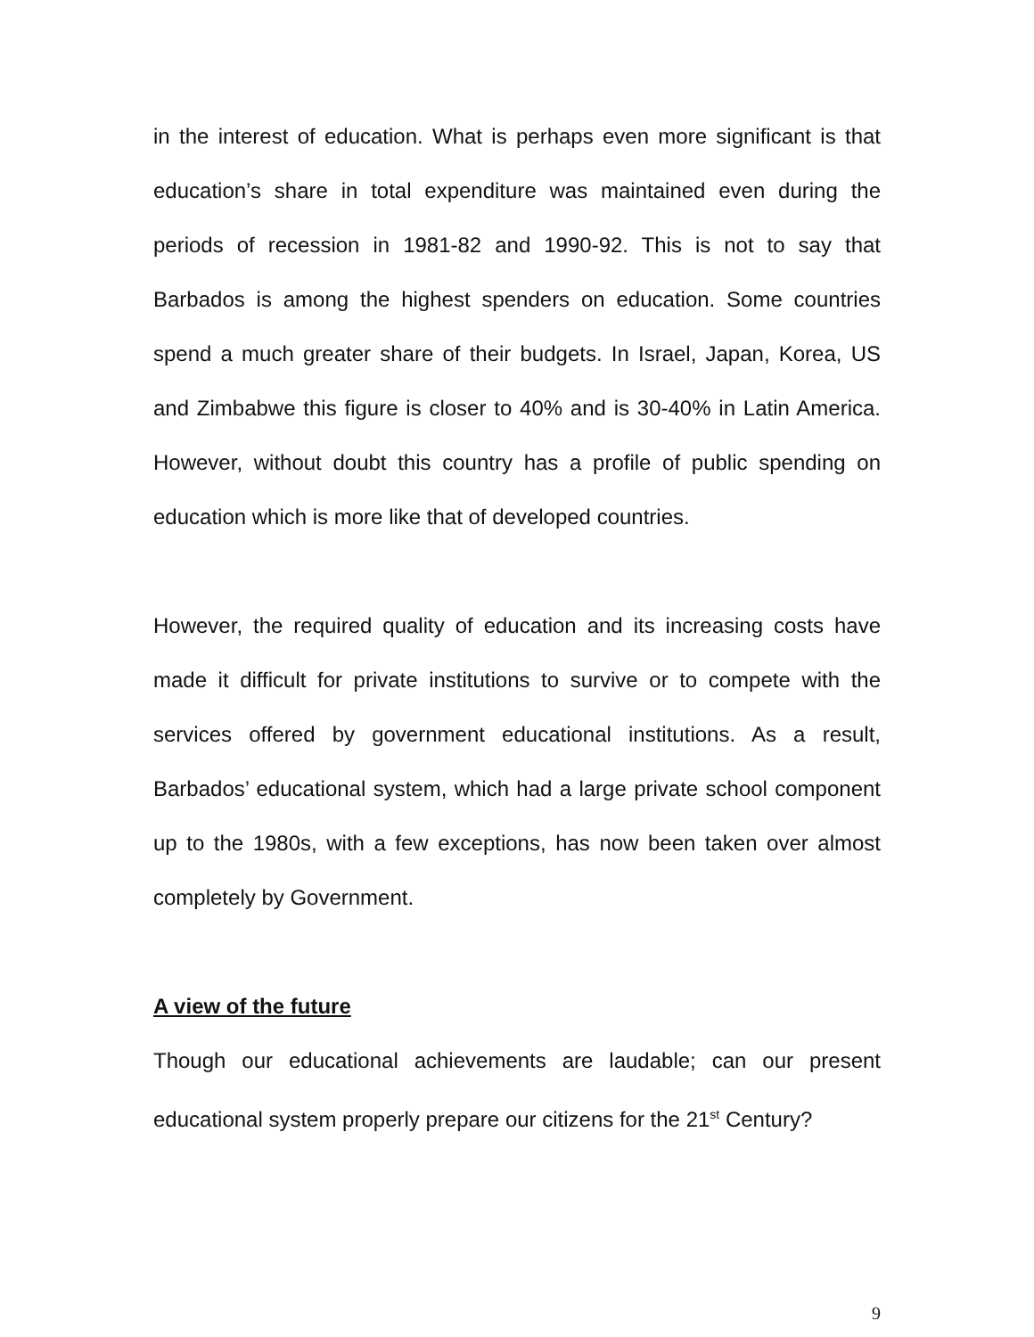in the interest of education. What is perhaps even more significant is that education’s share in total expenditure was maintained even during the periods of recession in 1981-82 and 1990-92. This is not to say that Barbados is among the highest spenders on education. Some countries spend a much greater share of their budgets. In Israel, Japan, Korea, US and Zimbabwe this figure is closer to 40% and is 30-40% in Latin America. However, without doubt this country has a profile of public spending on education which is more like that of developed countries.
However, the required quality of education and its increasing costs have made it difficult for private institutions to survive or to compete with the services offered by government educational institutions. As a result, Barbados’ educational system, which had a large private school component up to the 1980s, with a few exceptions, has now been taken over almost completely by Government.
A view of the future
Though our educational achievements are laudable; can our present educational system properly prepare our citizens for the 21<sup>st</sup> Century?
9